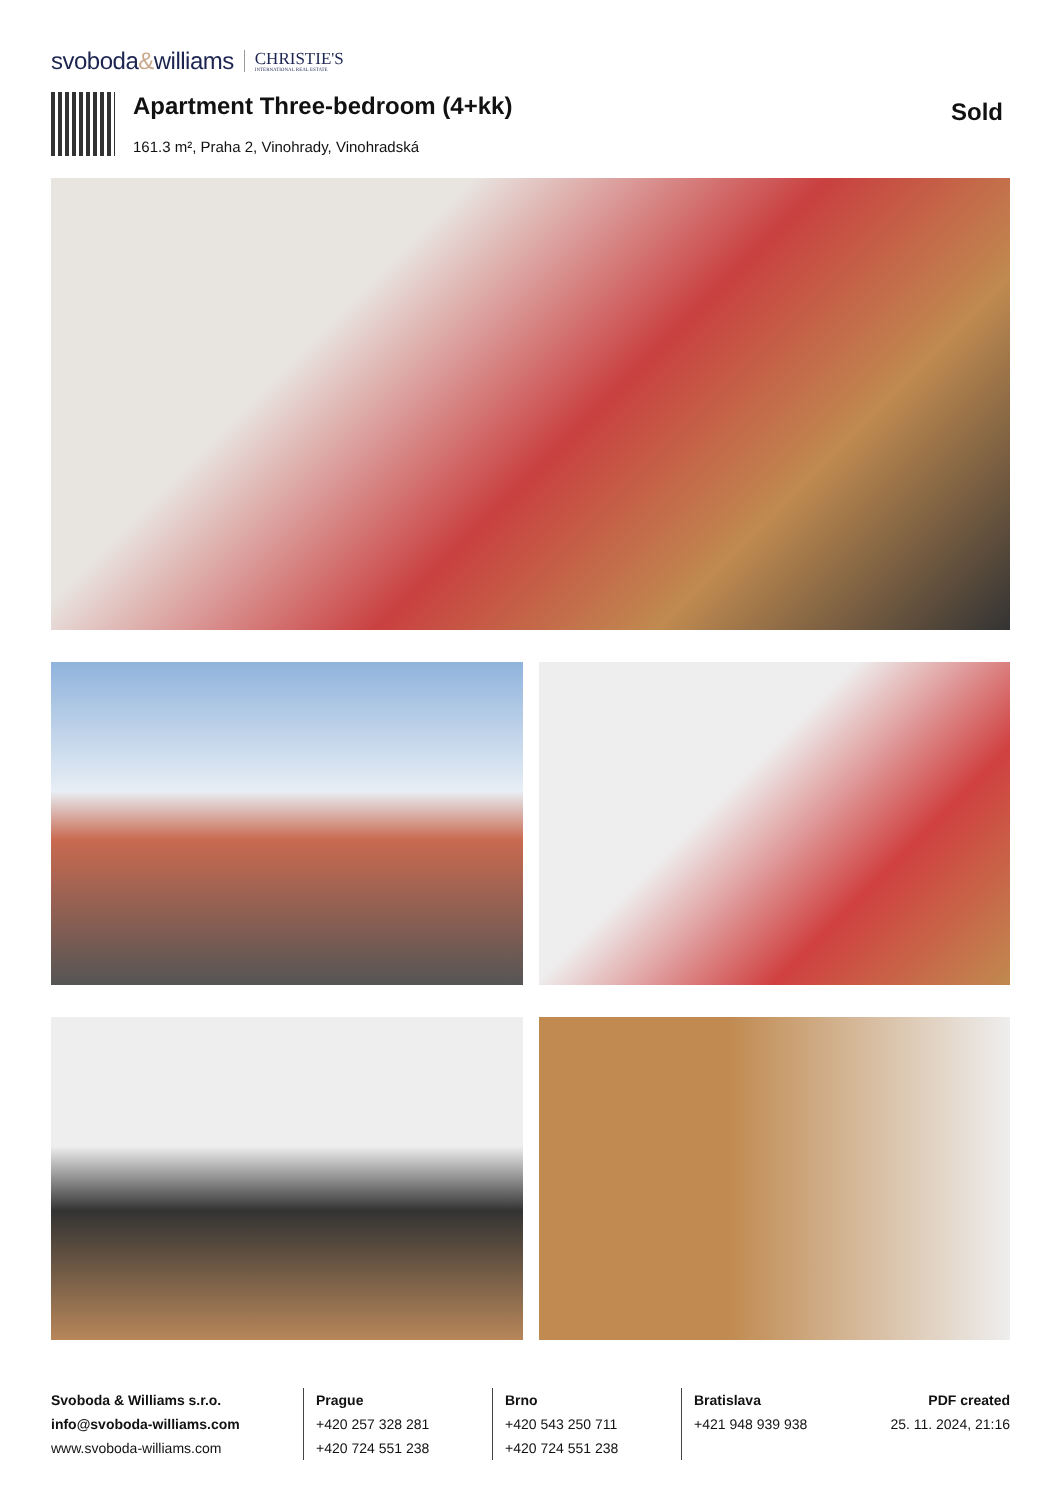svoboda&williams
CHRISTIE'S
INTERNATIONAL REAL ESTATE
Apartment Three-bedroom (4+kk)
161.3 m², Praha 2, Vinohrady, Vinohradská
Sold
Svoboda & Williams s.r.o.
info@svoboda-williams.com
www.svoboda-williams.com
Prague
+420 257 328 281
+420 724 551 238
Brno
+420 543 250 711
+420 724 551 238
Bratislava
+421 948 939 938
PDF created
25. 11. 2024, 21:16